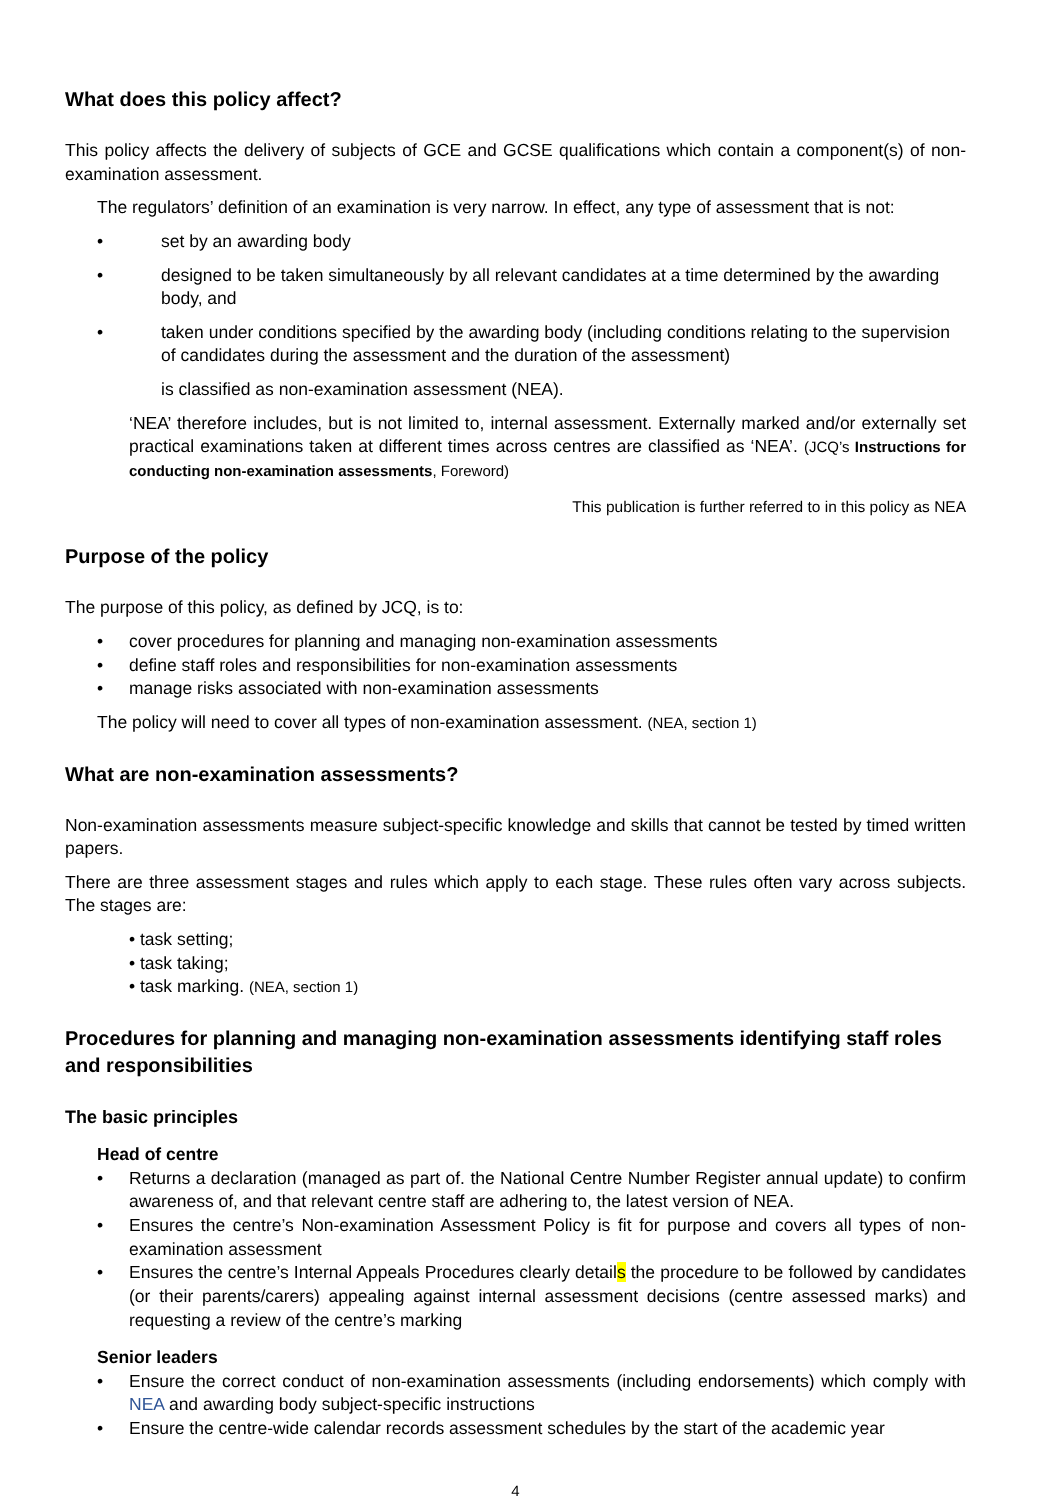What does this policy affect?
This policy affects the delivery of subjects of GCE and GCSE qualifications which contain a component(s) of non-examination assessment.
The regulators’ definition of an examination is very narrow. In effect, any type of assessment that is not:
• set by an awarding body
• designed to be taken simultaneously by all relevant candidates at a time determined by the awarding body, and
• taken under conditions specified by the awarding body (including conditions relating to the supervision of candidates during the assessment and the duration of the assessment)
is classified as non-examination assessment (NEA).
‘NEA’ therefore includes, but is not limited to, internal assessment. Externally marked and/or externally set practical examinations taken at different times across centres are classified as ‘NEA’. (JCQ’s Instructions for conducting non-examination assessments, Foreword)
This publication is further referred to in this policy as NEA
Purpose of the policy
The purpose of this policy, as defined by JCQ, is to:
• cover procedures for planning and managing non-examination assessments
• define staff roles and responsibilities for non-examination assessments
• manage risks associated with non-examination assessments
The policy will need to cover all types of non-examination assessment. (NEA, section 1)
What are non-examination assessments?
Non-examination assessments measure subject-specific knowledge and skills that cannot be tested by timed written papers.
There are three assessment stages and rules which apply to each stage. These rules often vary across subjects. The stages are:
• task setting;
• task taking;
• task marking. (NEA, section 1)
Procedures for planning and managing non-examination assessments identifying staff roles and responsibilities
The basic principles
Head of centre
• Returns a declaration (managed as part of. the National Centre Number Register annual update) to confirm awareness of, and that relevant centre staff are adhering to, the latest version of NEA.
• Ensures the centre’s Non-examination Assessment Policy is fit for purpose and covers all types of non-examination assessment
• Ensures the centre’s Internal Appeals Procedures clearly details the procedure to be followed by candidates (or their parents/carers) appealing against internal assessment decisions (centre assessed marks) and requesting a review of the centre’s marking
Senior leaders
• Ensure the correct conduct of non-examination assessments (including endorsements) which comply with NEA and awarding body subject-specific instructions
• Ensure the centre-wide calendar records assessment schedules by the start of the academic year
4